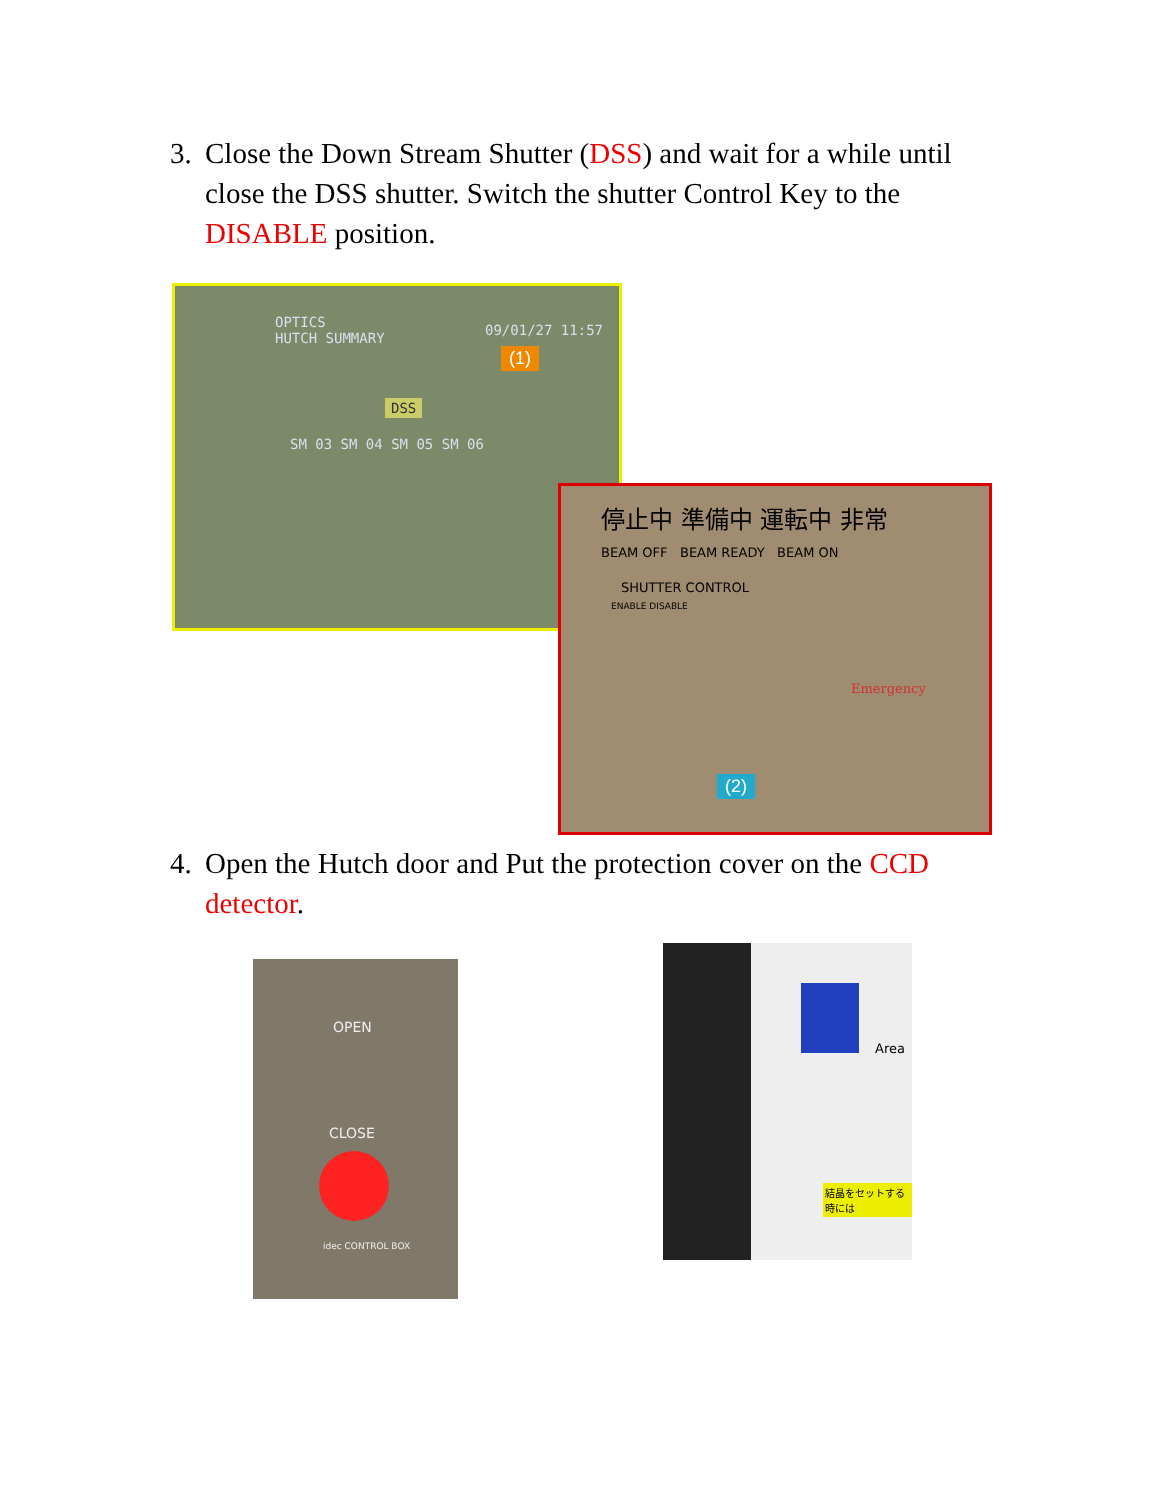3. Close the Down Stream Shutter (DSS) and wait for a while until close the DSS shutter. Switch the shutter Control Key to the DISABLE position.
OPTICS
HUTCH SUMMARY
09/01/27 11:57
DSS
SM 03 SM 04 SM 05 SM 06
(1)
停止中 準備中 運転中 非常
BEAM OFF BEAM READY BEAM ON
SHUTTER CONTROL
ENABLE DISABLE
Emergency
(2)
4. Open the Hutch door and Put the protection cover on the CCD detector.
OPEN
CLOSE
idec CONTROL BOX
Area
結晶をセットする時には